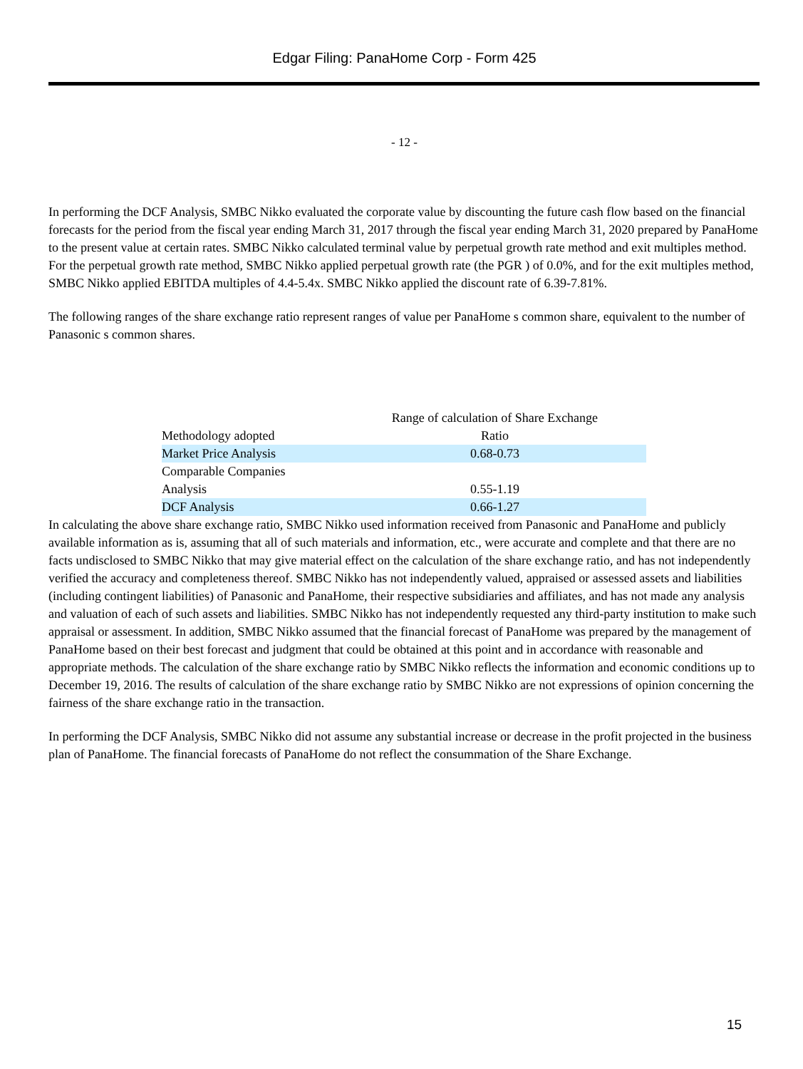Edgar Filing: PanaHome Corp - Form 425
- 12 -
In performing the DCF Analysis, SMBC Nikko evaluated the corporate value by discounting the future cash flow based on the financial forecasts for the period from the fiscal year ending March 31, 2017 through the fiscal year ending March 31, 2020 prepared by PanaHome to the present value at certain rates. SMBC Nikko calculated terminal value by perpetual growth rate method and exit multiples method. For the perpetual growth rate method, SMBC Nikko applied perpetual growth rate (the PGR ) of 0.0%, and for the exit multiples method, SMBC Nikko applied EBITDA multiples of 4.4-5.4x. SMBC Nikko applied the discount rate of 6.39-7.81%.
The following ranges of the share exchange ratio represent ranges of value per PanaHome s common share, equivalent to the number of Panasonic s common shares.
| Methodology adopted | Range of calculation of Share Exchange Ratio |
| --- | --- |
| Market Price Analysis | 0.68-0.73 |
| Comparable Companies Analysis | 0.55-1.19 |
| DCF Analysis | 0.66-1.27 |
In calculating the above share exchange ratio, SMBC Nikko used information received from Panasonic and PanaHome and publicly available information as is, assuming that all of such materials and information, etc., were accurate and complete and that there are no facts undisclosed to SMBC Nikko that may give material effect on the calculation of the share exchange ratio, and has not independently verified the accuracy and completeness thereof. SMBC Nikko has not independently valued, appraised or assessed assets and liabilities (including contingent liabilities) of Panasonic and PanaHome, their respective subsidiaries and affiliates, and has not made any analysis and valuation of each of such assets and liabilities. SMBC Nikko has not independently requested any third-party institution to make such appraisal or assessment. In addition, SMBC Nikko assumed that the financial forecast of PanaHome was prepared by the management of PanaHome based on their best forecast and judgment that could be obtained at this point and in accordance with reasonable and appropriate methods. The calculation of the share exchange ratio by SMBC Nikko reflects the information and economic conditions up to December 19, 2016. The results of calculation of the share exchange ratio by SMBC Nikko are not expressions of opinion concerning the fairness of the share exchange ratio in the transaction.
In performing the DCF Analysis, SMBC Nikko did not assume any substantial increase or decrease in the profit projected in the business plan of PanaHome. The financial forecasts of PanaHome do not reflect the consummation of the Share Exchange.
15